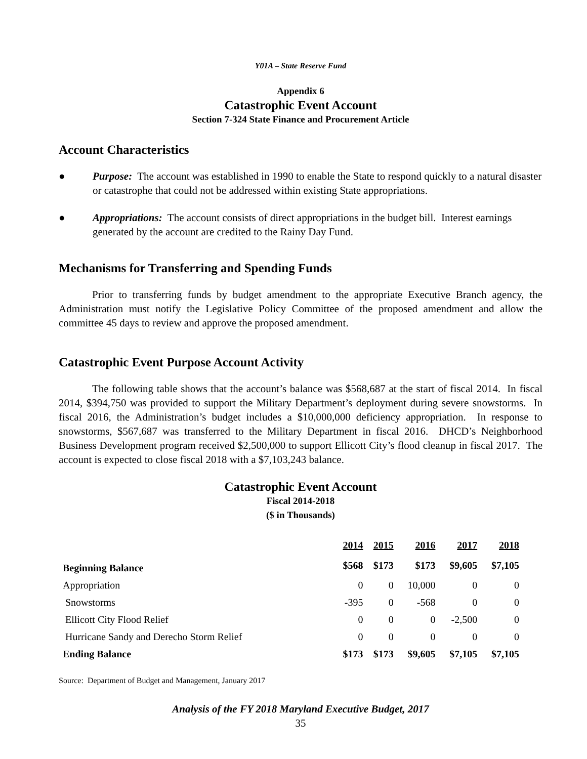Y01A – State Reserve Fund
Appendix 6
Catastrophic Event Account
Section 7-324 State Finance and Procurement Article
Account Characteristics
● Purpose: The account was established in 1990 to enable the State to respond quickly to a natural disaster or catastrophe that could not be addressed within existing State appropriations.
● Appropriations: The account consists of direct appropriations in the budget bill. Interest earnings generated by the account are credited to the Rainy Day Fund.
Mechanisms for Transferring and Spending Funds
Prior to transferring funds by budget amendment to the appropriate Executive Branch agency, the Administration must notify the Legislative Policy Committee of the proposed amendment and allow the committee 45 days to review and approve the proposed amendment.
Catastrophic Event Purpose Account Activity
The following table shows that the account’s balance was $568,687 at the start of fiscal 2014. In fiscal 2014, $394,750 was provided to support the Military Department’s deployment during severe snowstorms. In fiscal 2016, the Administration’s budget includes a $10,000,000 deficiency appropriation. In response to snowstorms, $567,687 was transferred to the Military Department in fiscal 2016. DHCD’s Neighborhood Business Development program received $2,500,000 to support Ellicott City’s flood cleanup in fiscal 2017. The account is expected to close fiscal 2018 with a $7,103,243 balance.
Catastrophic Event Account
Fiscal 2014-2018
($ in Thousands)
| | 2014 | 2015 | 2016 | 2017 | 2018 |
| --- | --- | --- | --- | --- | --- |
| Beginning Balance | $568 | $173 | $173 | $9,605 | $7,105 |
| Appropriation | 0 | 0 | 10,000 | 0 | 0 |
| Snowstorms | -395 | 0 | -568 | 0 | 0 |
| Ellicott City Flood Relief | 0 | 0 | 0 | -2,500 | 0 |
| Hurricane Sandy and Derecho Storm Relief | 0 | 0 | 0 | 0 | 0 |
| Ending Balance | $173 | $173 | $9,605 | $7,105 | $7,105 |
Source: Department of Budget and Management, January 2017
Analysis of the FY 2018 Maryland Executive Budget, 2017
35